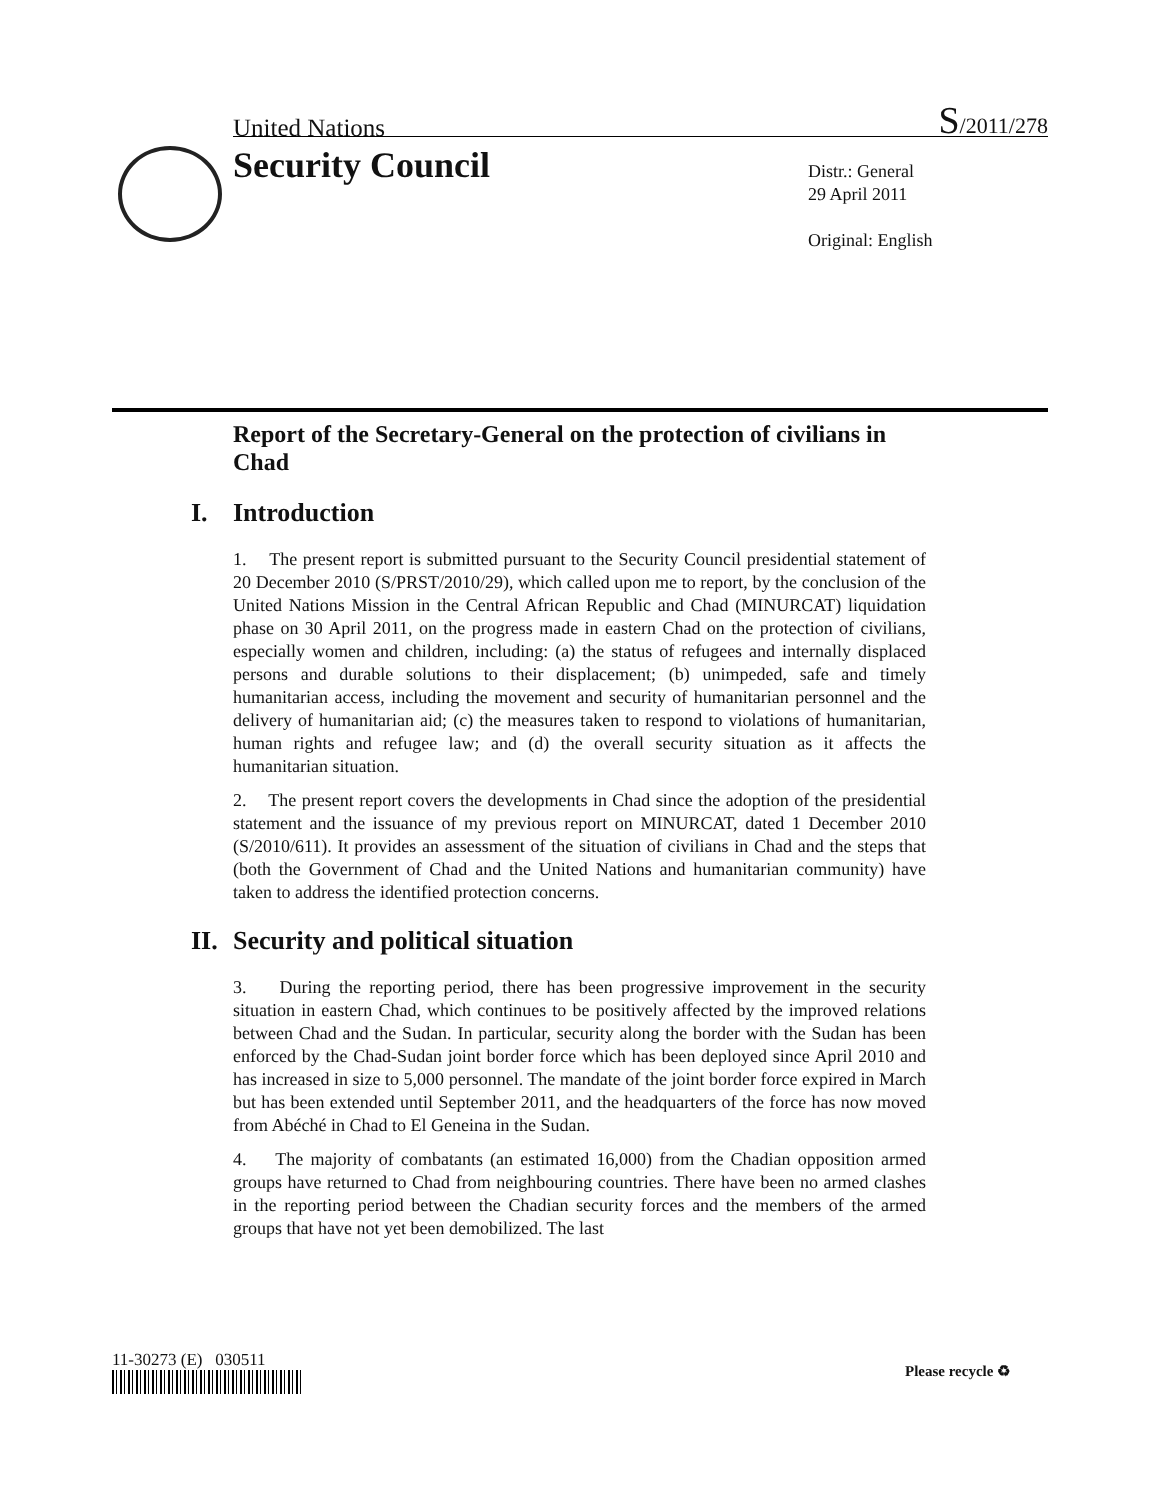United Nations S/2011/278
Security Council
Distr.: General
29 April 2011
Original: English
Report of the Secretary-General on the protection of civilians in Chad
I. Introduction
1. The present report is submitted pursuant to the Security Council presidential statement of 20 December 2010 (S/PRST/2010/29), which called upon me to report, by the conclusion of the United Nations Mission in the Central African Republic and Chad (MINURCAT) liquidation phase on 30 April 2011, on the progress made in eastern Chad on the protection of civilians, especially women and children, including: (a) the status of refugees and internally displaced persons and durable solutions to their displacement; (b) unimpeded, safe and timely humanitarian access, including the movement and security of humanitarian personnel and the delivery of humanitarian aid; (c) the measures taken to respond to violations of humanitarian, human rights and refugee law; and (d) the overall security situation as it affects the humanitarian situation.
2. The present report covers the developments in Chad since the adoption of the presidential statement and the issuance of my previous report on MINURCAT, dated 1 December 2010 (S/2010/611). It provides an assessment of the situation of civilians in Chad and the steps that (both the Government of Chad and the United Nations and humanitarian community) have taken to address the identified protection concerns.
II. Security and political situation
3. During the reporting period, there has been progressive improvement in the security situation in eastern Chad, which continues to be positively affected by the improved relations between Chad and the Sudan. In particular, security along the border with the Sudan has been enforced by the Chad-Sudan joint border force which has been deployed since April 2010 and has increased in size to 5,000 personnel. The mandate of the joint border force expired in March but has been extended until September 2011, and the headquarters of the force has now moved from Abéché in Chad to El Geneina in the Sudan.
4. The majority of combatants (an estimated 16,000) from the Chadian opposition armed groups have returned to Chad from neighbouring countries. There have been no armed clashes in the reporting period between the Chadian security forces and the members of the armed groups that have not yet been demobilized. The last
11-30273 (E) 030511
Please recycle ♻